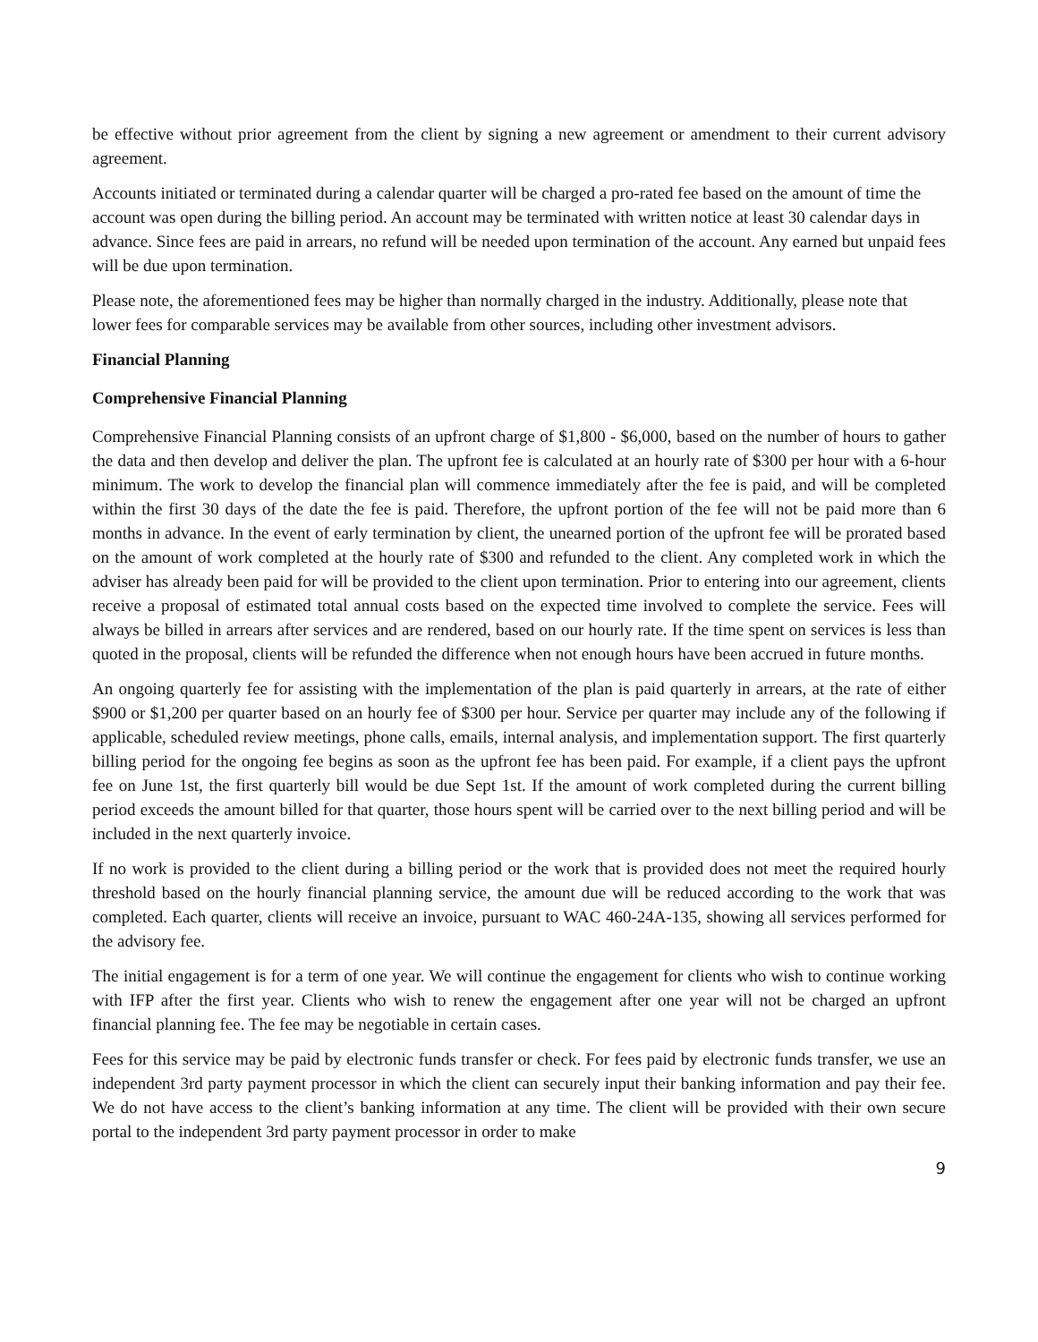be effective without prior agreement from the client by signing a new agreement or amendment to their current advisory agreement.
Accounts initiated or terminated during a calendar quarter will be charged a pro-rated fee based on the amount of time the account was open during the billing period. An account may be terminated with written notice at least 30 calendar days in advance. Since fees are paid in arrears, no refund will be needed upon termination of the account. Any earned but unpaid fees will be due upon termination.
Please note, the aforementioned fees may be higher than normally charged in the industry. Additionally, please note that lower fees for comparable services may be available from other sources, including other investment advisors.
Financial Planning
Comprehensive Financial Planning
Comprehensive Financial Planning consists of an upfront charge of $1,800 - $6,000, based on the number of hours to gather the data and then develop and deliver the plan. The upfront fee is calculated at an hourly rate of $300 per hour with a 6-hour minimum. The work to develop the financial plan will commence immediately after the fee is paid, and will be completed within the first 30 days of the date the fee is paid. Therefore, the upfront portion of the fee will not be paid more than 6 months in advance. In the event of early termination by client, the unearned portion of the upfront fee will be prorated based on the amount of work completed at the hourly rate of $300 and refunded to the client. Any completed work in which the adviser has already been paid for will be provided to the client upon termination. Prior to entering into our agreement, clients receive a proposal of estimated total annual costs based on the expected time involved to complete the service. Fees will always be billed in arrears after services and are rendered, based on our hourly rate. If the time spent on services is less than quoted in the proposal, clients will be refunded the difference when not enough hours have been accrued in future months.
An ongoing quarterly fee for assisting with the implementation of the plan is paid quarterly in arrears, at the rate of either $900 or $1,200 per quarter based on an hourly fee of $300 per hour. Service per quarter may include any of the following if applicable, scheduled review meetings, phone calls, emails, internal analysis, and implementation support. The first quarterly billing period for the ongoing fee begins as soon as the upfront fee has been paid. For example, if a client pays the upfront fee on June 1st, the first quarterly bill would be due Sept 1st. If the amount of work completed during the current billing period exceeds the amount billed for that quarter, those hours spent will be carried over to the next billing period and will be included in the next quarterly invoice.
If no work is provided to the client during a billing period or the work that is provided does not meet the required hourly threshold based on the hourly financial planning service, the amount due will be reduced according to the work that was completed. Each quarter, clients will receive an invoice, pursuant to WAC 460-24A-135, showing all services performed for the advisory fee.
The initial engagement is for a term of one year. We will continue the engagement for clients who wish to continue working with IFP after the first year. Clients who wish to renew the engagement after one year will not be charged an upfront financial planning fee. The fee may be negotiable in certain cases.
Fees for this service may be paid by electronic funds transfer or check. For fees paid by electronic funds transfer, we use an independent 3rd party payment processor in which the client can securely input their banking information and pay their fee. We do not have access to the client’s banking information at any time. The client will be provided with their own secure portal to the independent 3rd party payment processor in order to make
9